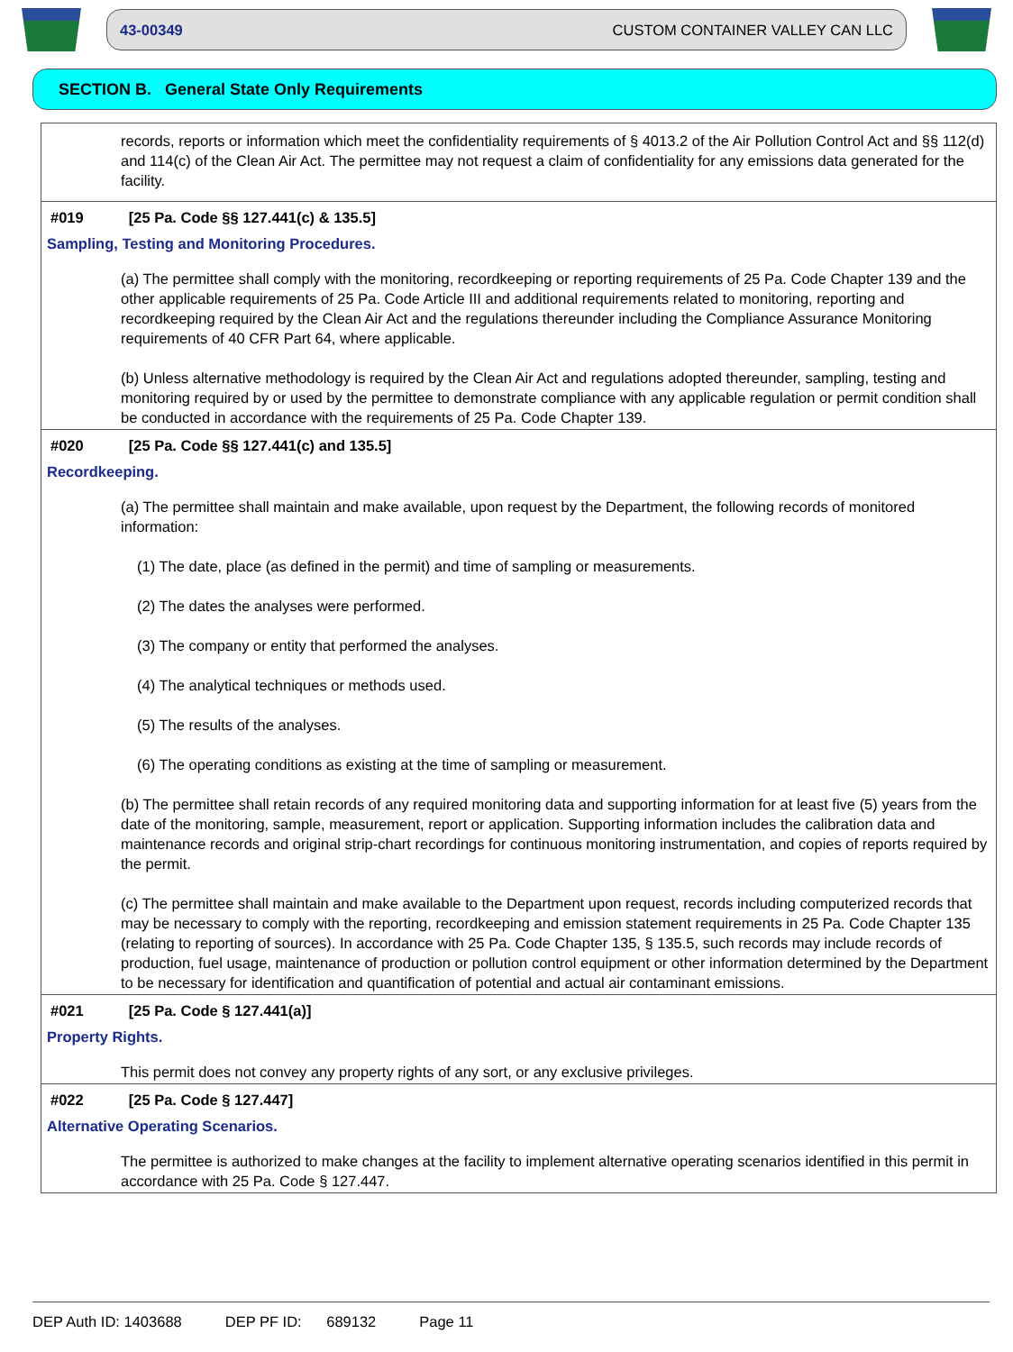43-00349 CUSTOM CONTAINER VALLEY CAN LLC
SECTION B. General State Only Requirements
records, reports or information which meet the confidentiality requirements of § 4013.2 of the Air Pollution Control Act and §§ 112(d) and 114(c) of the Clean Air Act. The permittee may not request a claim of confidentiality for any emissions data generated for the facility.
#019 [25 Pa. Code §§ 127.441(c) & 135.5]
Sampling, Testing and Monitoring Procedures.
(a) The permittee shall comply with the monitoring, recordkeeping or reporting requirements of 25 Pa. Code Chapter 139 and the other applicable requirements of 25 Pa. Code Article III and additional requirements related to monitoring, reporting and recordkeeping required by the Clean Air Act and the regulations thereunder including the Compliance Assurance Monitoring requirements of 40 CFR Part 64, where applicable.
(b) Unless alternative methodology is required by the Clean Air Act and regulations adopted thereunder, sampling, testing and monitoring required by or used by the permittee to demonstrate compliance with any applicable regulation or permit condition shall be conducted in accordance with the requirements of 25 Pa. Code Chapter 139.
#020 [25 Pa. Code §§ 127.441(c) and 135.5]
Recordkeeping.
(a) The permittee shall maintain and make available, upon request by the Department, the following records of monitored information:
(1) The date, place (as defined in the permit) and time of sampling or measurements.
(2) The dates the analyses were performed.
(3) The company or entity that performed the analyses.
(4) The analytical techniques or methods used.
(5) The results of the analyses.
(6) The operating conditions as existing at the time of sampling or measurement.
(b) The permittee shall retain records of any required monitoring data and supporting information for at least five (5) years from the date of the monitoring, sample, measurement, report or application. Supporting information includes the calibration data and maintenance records and original strip-chart recordings for continuous monitoring instrumentation, and copies of reports required by the permit.
(c) The permittee shall maintain and make available to the Department upon request, records including computerized records that may be necessary to comply with the reporting, recordkeeping and emission statement requirements in 25 Pa. Code Chapter 135 (relating to reporting of sources). In accordance with 25 Pa. Code Chapter 135, § 135.5, such records may include records of production, fuel usage, maintenance of production or pollution control equipment or other information determined by the Department to be necessary for identification and quantification of potential and actual air contaminant emissions.
#021 [25 Pa. Code § 127.441(a)]
Property Rights.
This permit does not convey any property rights of any sort, or any exclusive privileges.
#022 [25 Pa. Code § 127.447]
Alternative Operating Scenarios.
The permittee is authorized to make changes at the facility to implement alternative operating scenarios identified in this permit in accordance with 25 Pa. Code § 127.447.
DEP Auth ID: 1403688 DEP PF ID: 689132 Page 11